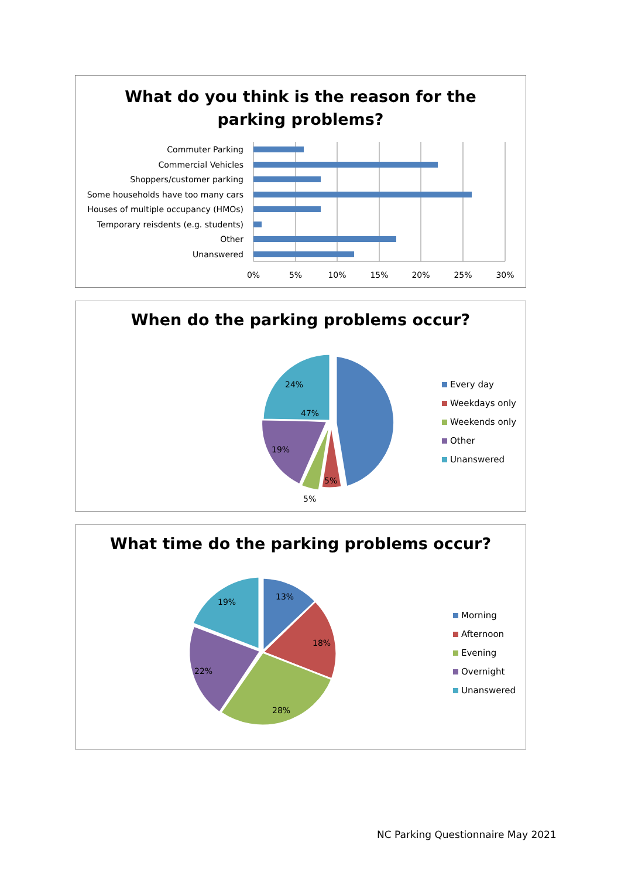What do you think is the reason for the
parking problems?
Commuter Parking
Commercial Vehicles
Shoppers/customer parking
Some households have too many cars
Houses of multiple occupancy (HMOs)
Temporary reisdents (e.g. students)
Other
Unanswered
0%
5%
10%
15%
20%
25%
30%
When do the parking problems occur?
47%
5%
5%
19%
24%
Every day
Weekdays only
Weekends only
Other
Unanswered
What time do the parking problems occur?
13%
18%
28%
22%
19%
Morning
Afternoon
Evening
Overnight
Unanswered
NC Parking Questionnaire May 2021